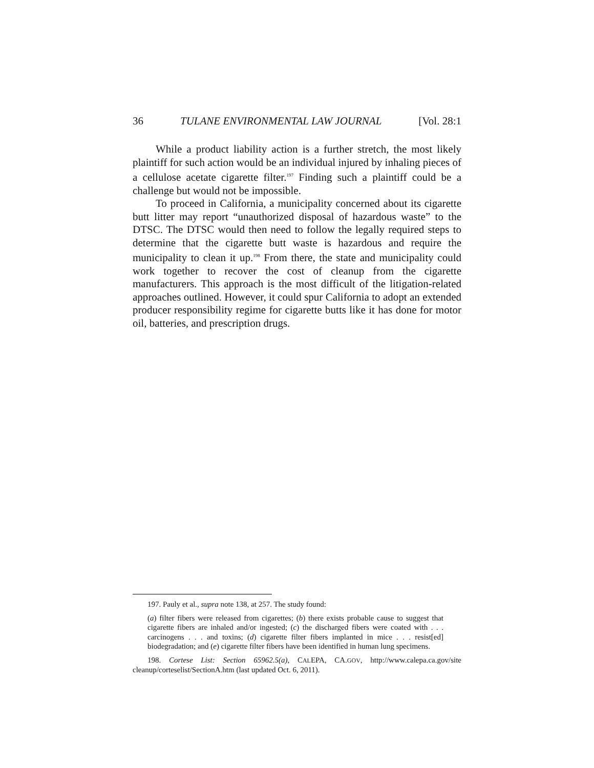36 TULANE ENVIRONMENTAL LAW JOURNAL [Vol. 28:1
While a product liability action is a further stretch, the most likely plaintiff for such action would be an individual injured by inhaling pieces of a cellulose acetate cigarette filter.<sup>197</sup> Finding such a plaintiff could be a challenge but would not be impossible.
To proceed in California, a municipality concerned about its cigarette butt litter may report “unauthorized disposal of hazardous waste” to the DTSC. The DTSC would then need to follow the legally required steps to determine that the cigarette butt waste is hazardous and require the municipality to clean it up.<sup>198</sup> From there, the state and municipality could work together to recover the cost of cleanup from the cigarette manufacturers. This approach is the most difficult of the litigation-related approaches outlined. However, it could spur California to adopt an extended producer responsibility regime for cigarette butts like it has done for motor oil, batteries, and prescription drugs.
197. Pauly et al., supra note 138, at 257. The study found:
(a) filter fibers were released from cigarettes; (b) there exists probable cause to suggest that cigarette fibers are inhaled and/or ingested; (c) the discharged fibers were coated with . . . carcinogens . . . and toxins; (d) cigarette filter fibers implanted in mice . . . resist[ed] biodegradation; and (e) cigarette filter fibers have been identified in human lung specimens.
198. Cortese List: Section 65962.5(a), CALEPA, CA.GOV, http://www.calepa.ca.gov/site cleanup/corteselist/SectionA.htm (last updated Oct. 6, 2011).